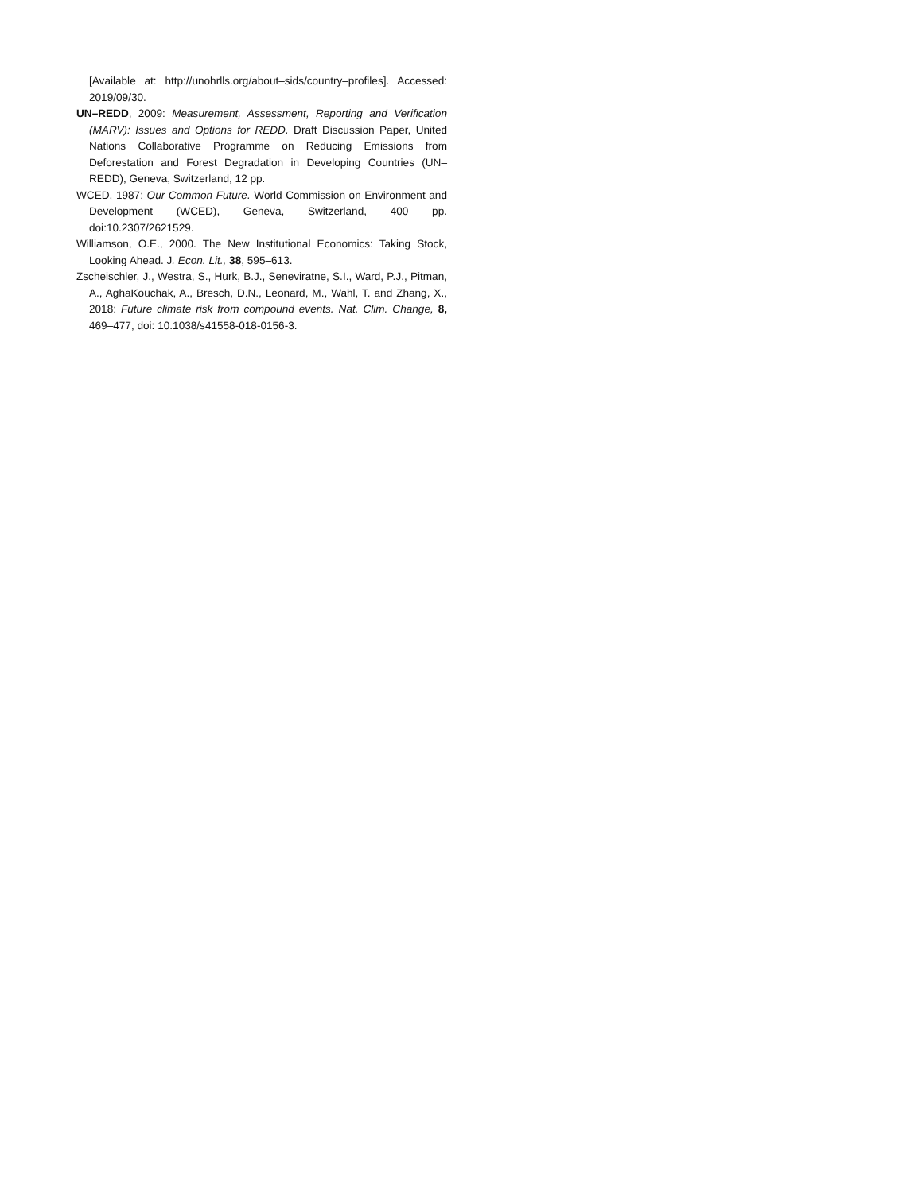[Available at: http://unohrlls.org/about–sids/country–profiles]. Accessed: 2019/09/30.
UN–REDD, 2009: Measurement, Assessment, Reporting and Verification (MARV): Issues and Options for REDD. Draft Discussion Paper, United Nations Collaborative Programme on Reducing Emissions from Deforestation and Forest Degradation in Developing Countries (UN–REDD), Geneva, Switzerland, 12 pp.
WCED, 1987: Our Common Future. World Commission on Environment and Development (WCED), Geneva, Switzerland, 400 pp. doi:10.2307/2621529.
Williamson, O.E., 2000. The New Institutional Economics: Taking Stock, Looking Ahead. J. Econ. Lit., 38, 595–613.
Zscheischler, J., Westra, S., Hurk, B.J., Seneviratne, S.I., Ward, P.J., Pitman, A., AghaKouchak, A., Bresch, D.N., Leonard, M., Wahl, T. and Zhang, X., 2018: Future climate risk from compound events. Nat. Clim. Change, 8, 469–477, doi: 10.1038/s41558-018-0156-3.